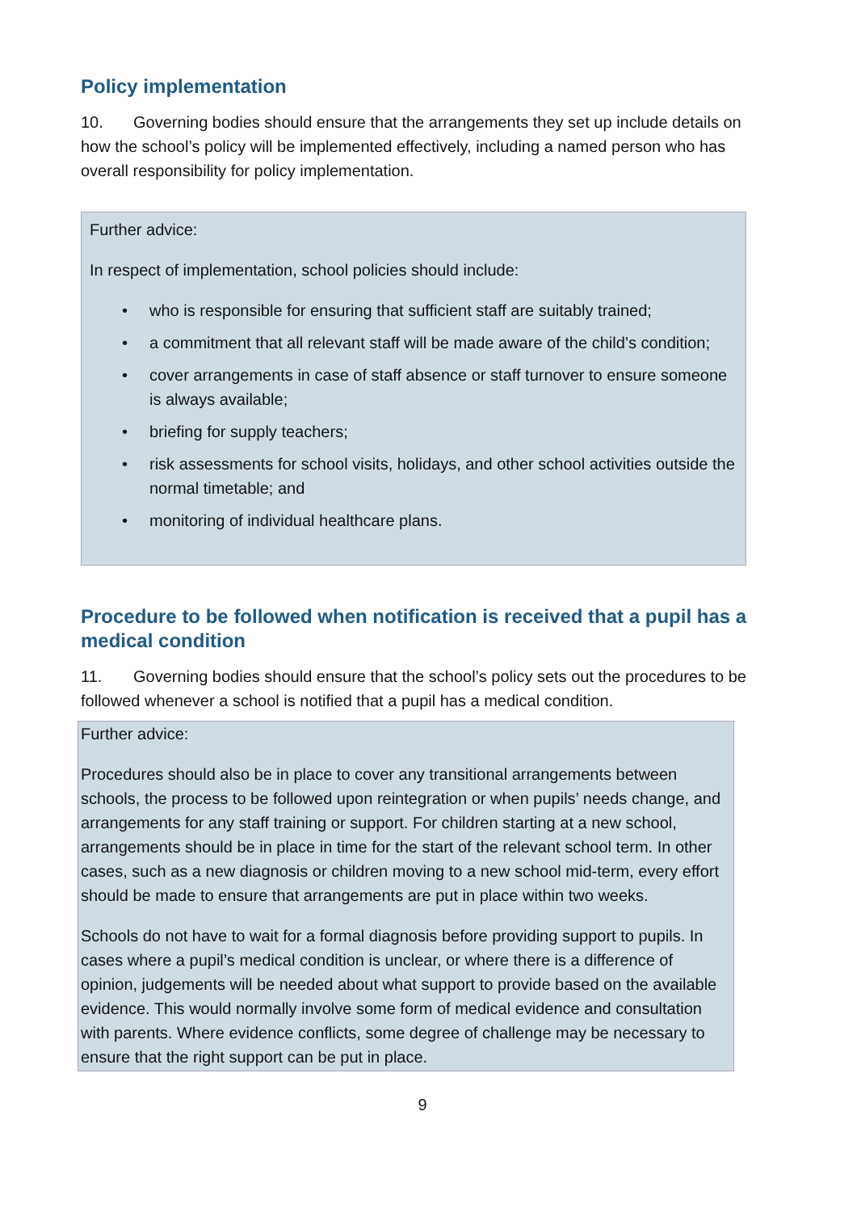Policy implementation
10. Governing bodies should ensure that the arrangements they set up include details on how the school’s policy will be implemented effectively, including a named person who has overall responsibility for policy implementation.
Further advice:
In respect of implementation, school policies should include:
• who is responsible for ensuring that sufficient staff are suitably trained;
• a commitment that all relevant staff will be made aware of the child’s condition;
• cover arrangements in case of staff absence or staff turnover to ensure someone is always available;
• briefing for supply teachers;
• risk assessments for school visits, holidays, and other school activities outside the normal timetable; and
• monitoring of individual healthcare plans.
Procedure to be followed when notification is received that a pupil has a medical condition
11. Governing bodies should ensure that the school’s policy sets out the procedures to be followed whenever a school is notified that a pupil has a medical condition.
Further advice:
Procedures should also be in place to cover any transitional arrangements between schools, the process to be followed upon reintegration or when pupils’ needs change, and arrangements for any staff training or support. For children starting at a new school, arrangements should be in place in time for the start of the relevant school term. In other cases, such as a new diagnosis or children moving to a new school mid-term, every effort should be made to ensure that arrangements are put in place within two weeks.
Schools do not have to wait for a formal diagnosis before providing support to pupils. In cases where a pupil’s medical condition is unclear, or where there is a difference of opinion, judgements will be needed about what support to provide based on the available evidence. This would normally involve some form of medical evidence and consultation with parents. Where evidence conflicts, some degree of challenge may be necessary to ensure that the right support can be put in place.
9